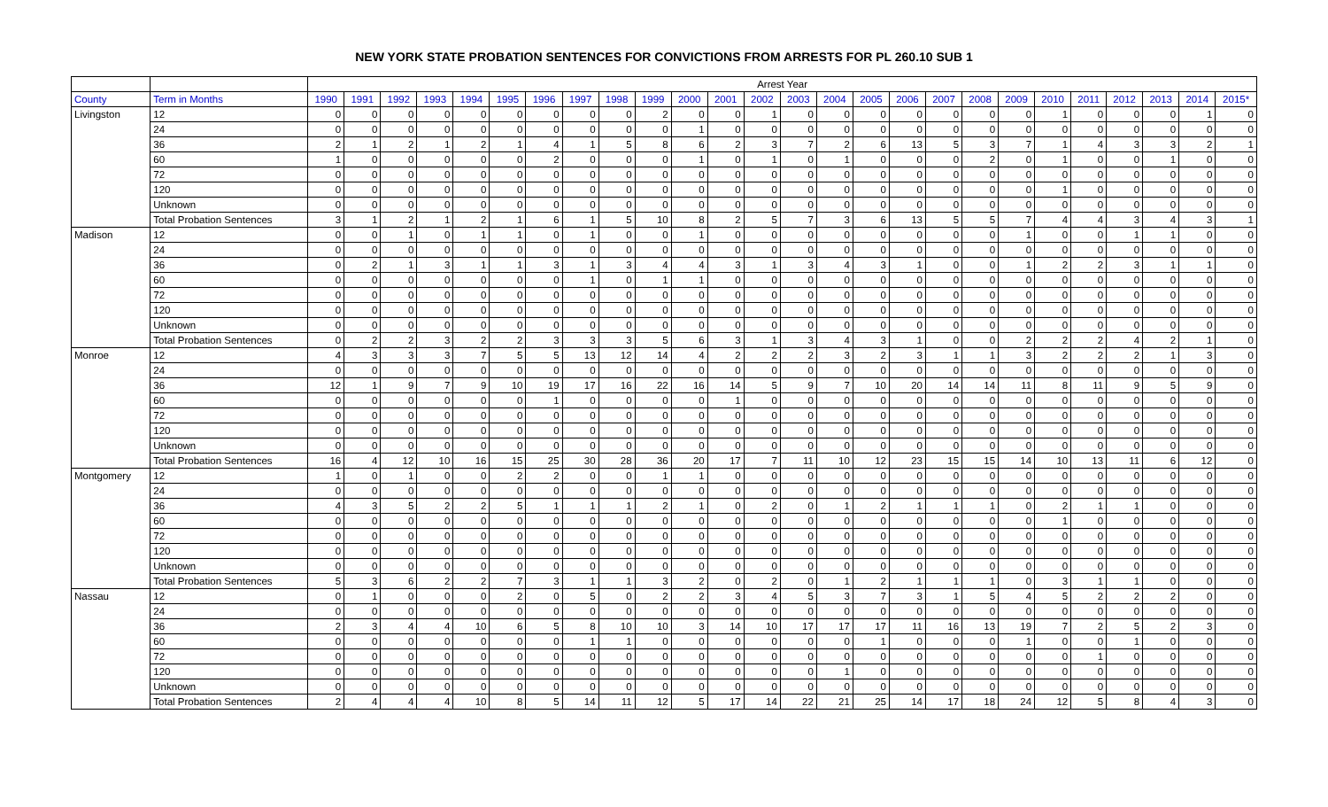NEW YORK STATE PROBATION SENTENCES FOR CONVICTIONS FROM ARRESTS FOR PL 260.10 SUB 1
| | | Arrest Year | | | | | | | | | | | | | | | | | | | | | | | | | |
| --- | --- | --- | --- | --- | --- | --- | --- | --- | --- | --- | --- | --- | --- | --- | --- | --- | --- | --- | --- | --- | --- | --- | --- | --- | --- | --- | --- |
| County | Term in Months | 1990 | 1991 | 1992 | 1993 | 1994 | 1995 | 1996 | 1997 | 1998 | 1999 | 2000 | 2001 | 2002 | 2003 | 2004 | 2005 | 2006 | 2007 | 2008 | 2009 | 2010 | 2011 | 2012 | 2013 | 2014 | 2015* |
| Livingston | 12 | 0 | 0 | 0 | 0 | 0 | 0 | 0 | 0 | 0 | 2 | 0 | 0 | 1 | 0 | 0 | 0 | 0 | 0 | 0 | 0 | 1 | 0 | 0 | 0 | 1 | 0 |
| | 24 | 0 | 0 | 0 | 0 | 0 | 0 | 0 | 0 | 0 | 0 | 1 | 0 | 0 | 0 | 0 | 0 | 0 | 0 | 0 | 0 | 0 | 0 | 0 | 0 | 0 | 0 |
| | 36 | 2 | 1 | 2 | 1 | 2 | 1 | 4 | 1 | 5 | 8 | 6 | 2 | 3 | 7 | 2 | 6 | 13 | 5 | 3 | 7 | 1 | 4 | 3 | 3 | 2 | 1 |
| | 60 | 1 | 0 | 0 | 0 | 0 | 0 | 2 | 0 | 0 | 0 | 1 | 0 | 1 | 0 | 1 | 0 | 0 | 0 | 2 | 0 | 1 | 0 | 0 | 1 | 0 | 0 |
| | 72 | 0 | 0 | 0 | 0 | 0 | 0 | 0 | 0 | 0 | 0 | 0 | 0 | 0 | 0 | 0 | 0 | 0 | 0 | 0 | 0 | 0 | 0 | 0 | 0 | 0 | 0 |
| | 120 | 0 | 0 | 0 | 0 | 0 | 0 | 0 | 0 | 0 | 0 | 0 | 0 | 0 | 0 | 0 | 0 | 0 | 0 | 0 | 0 | 1 | 0 | 0 | 0 | 0 | 0 |
| | Unknown | 0 | 0 | 0 | 0 | 0 | 0 | 0 | 0 | 0 | 0 | 0 | 0 | 0 | 0 | 0 | 0 | 0 | 0 | 0 | 0 | 0 | 0 | 0 | 0 | 0 | 0 |
| | Total Probation Sentences | 3 | 1 | 2 | 1 | 2 | 1 | 6 | 1 | 5 | 10 | 8 | 2 | 5 | 7 | 3 | 6 | 13 | 5 | 5 | 7 | 4 | 4 | 3 | 4 | 3 | 1 |
| Madison | 12 | 0 | 0 | 1 | 0 | 1 | 1 | 0 | 1 | 0 | 0 | 1 | 0 | 0 | 0 | 0 | 0 | 0 | 0 | 0 | 1 | 0 | 0 | 1 | 1 | 0 | 0 |
| | 24 | 0 | 0 | 0 | 0 | 0 | 0 | 0 | 0 | 0 | 0 | 0 | 0 | 0 | 0 | 0 | 0 | 0 | 0 | 0 | 0 | 0 | 0 | 0 | 0 | 0 | 0 |
| | 36 | 0 | 2 | 1 | 3 | 1 | 1 | 3 | 1 | 3 | 4 | 4 | 3 | 1 | 3 | 4 | 3 | 1 | 0 | 0 | 1 | 2 | 2 | 3 | 1 | 1 | 0 |
| | 60 | 0 | 0 | 0 | 0 | 0 | 0 | 0 | 1 | 0 | 1 | 1 | 0 | 0 | 0 | 0 | 0 | 0 | 0 | 0 | 0 | 0 | 0 | 0 | 0 | 0 | 0 |
| | 72 | 0 | 0 | 0 | 0 | 0 | 0 | 0 | 0 | 0 | 0 | 0 | 0 | 0 | 0 | 0 | 0 | 0 | 0 | 0 | 0 | 0 | 0 | 0 | 0 | 0 | 0 |
| | 120 | 0 | 0 | 0 | 0 | 0 | 0 | 0 | 0 | 0 | 0 | 0 | 0 | 0 | 0 | 0 | 0 | 0 | 0 | 0 | 0 | 0 | 0 | 0 | 0 | 0 | 0 |
| | Unknown | 0 | 0 | 0 | 0 | 0 | 0 | 0 | 0 | 0 | 0 | 0 | 0 | 0 | 0 | 0 | 0 | 0 | 0 | 0 | 0 | 0 | 0 | 0 | 0 | 0 | 0 |
| | Total Probation Sentences | 0 | 2 | 2 | 3 | 2 | 2 | 3 | 3 | 3 | 5 | 6 | 3 | 1 | 3 | 4 | 3 | 1 | 0 | 0 | 2 | 2 | 2 | 4 | 2 | 1 | 0 |
| Monroe | 12 | 4 | 3 | 3 | 3 | 7 | 5 | 5 | 13 | 12 | 14 | 4 | 2 | 2 | 2 | 3 | 2 | 3 | 1 | 1 | 3 | 2 | 2 | 2 | 1 | 3 | 0 |
| | 24 | 0 | 0 | 0 | 0 | 0 | 0 | 0 | 0 | 0 | 0 | 0 | 0 | 0 | 0 | 0 | 0 | 0 | 0 | 0 | 0 | 0 | 0 | 0 | 0 | 0 | 0 |
| | 36 | 12 | 1 | 9 | 7 | 9 | 10 | 19 | 17 | 16 | 22 | 16 | 14 | 5 | 9 | 7 | 10 | 20 | 14 | 14 | 11 | 8 | 11 | 9 | 5 | 9 | 0 |
| | 60 | 0 | 0 | 0 | 0 | 0 | 0 | 1 | 0 | 0 | 0 | 0 | 1 | 0 | 0 | 0 | 0 | 0 | 0 | 0 | 0 | 0 | 0 | 0 | 0 | 0 | 0 |
| | 72 | 0 | 0 | 0 | 0 | 0 | 0 | 0 | 0 | 0 | 0 | 0 | 0 | 0 | 0 | 0 | 0 | 0 | 0 | 0 | 0 | 0 | 0 | 0 | 0 | 0 | 0 |
| | 120 | 0 | 0 | 0 | 0 | 0 | 0 | 0 | 0 | 0 | 0 | 0 | 0 | 0 | 0 | 0 | 0 | 0 | 0 | 0 | 0 | 0 | 0 | 0 | 0 | 0 | 0 |
| | Unknown | 0 | 0 | 0 | 0 | 0 | 0 | 0 | 0 | 0 | 0 | 0 | 0 | 0 | 0 | 0 | 0 | 0 | 0 | 0 | 0 | 0 | 0 | 0 | 0 | 0 | 0 |
| | Total Probation Sentences | 16 | 4 | 12 | 10 | 16 | 15 | 25 | 30 | 28 | 36 | 20 | 17 | 7 | 11 | 10 | 12 | 23 | 15 | 15 | 14 | 10 | 13 | 11 | 6 | 12 | 0 |
| Montgomery | 12 | 1 | 0 | 1 | 0 | 0 | 2 | 2 | 0 | 0 | 1 | 1 | 0 | 0 | 0 | 0 | 0 | 0 | 0 | 0 | 0 | 0 | 0 | 0 | 0 | 0 | 0 |
| | 24 | 0 | 0 | 0 | 0 | 0 | 0 | 0 | 0 | 0 | 0 | 0 | 0 | 0 | 0 | 0 | 0 | 0 | 0 | 0 | 0 | 0 | 0 | 0 | 0 | 0 | 0 |
| | 36 | 4 | 3 | 5 | 2 | 2 | 5 | 1 | 1 | 1 | 2 | 1 | 0 | 2 | 0 | 1 | 2 | 1 | 1 | 1 | 0 | 2 | 1 | 1 | 0 | 0 | 0 |
| | 60 | 0 | 0 | 0 | 0 | 0 | 0 | 0 | 0 | 0 | 0 | 0 | 0 | 0 | 0 | 0 | 0 | 0 | 0 | 0 | 0 | 1 | 0 | 0 | 0 | 0 | 0 |
| | 72 | 0 | 0 | 0 | 0 | 0 | 0 | 0 | 0 | 0 | 0 | 0 | 0 | 0 | 0 | 0 | 0 | 0 | 0 | 0 | 0 | 0 | 0 | 0 | 0 | 0 | 0 |
| | 120 | 0 | 0 | 0 | 0 | 0 | 0 | 0 | 0 | 0 | 0 | 0 | 0 | 0 | 0 | 0 | 0 | 0 | 0 | 0 | 0 | 0 | 0 | 0 | 0 | 0 | 0 |
| | Unknown | 0 | 0 | 0 | 0 | 0 | 0 | 0 | 0 | 0 | 0 | 0 | 0 | 0 | 0 | 0 | 0 | 0 | 0 | 0 | 0 | 0 | 0 | 0 | 0 | 0 | 0 |
| | Total Probation Sentences | 5 | 3 | 6 | 2 | 2 | 7 | 3 | 1 | 1 | 3 | 2 | 0 | 2 | 0 | 1 | 2 | 1 | 1 | 1 | 0 | 3 | 1 | 1 | 0 | 0 | 0 |
| Nassau | 12 | 0 | 1 | 0 | 0 | 0 | 2 | 0 | 5 | 0 | 2 | 2 | 3 | 4 | 5 | 3 | 7 | 3 | 1 | 5 | 4 | 5 | 2 | 2 | 2 | 0 | 0 |
| | 24 | 0 | 0 | 0 | 0 | 0 | 0 | 0 | 0 | 0 | 0 | 0 | 0 | 0 | 0 | 0 | 0 | 0 | 0 | 0 | 0 | 0 | 0 | 0 | 0 | 0 | 0 |
| | 36 | 2 | 3 | 4 | 4 | 10 | 6 | 5 | 8 | 10 | 10 | 3 | 14 | 10 | 17 | 17 | 17 | 11 | 16 | 13 | 19 | 7 | 2 | 5 | 2 | 3 | 0 |
| | 60 | 0 | 0 | 0 | 0 | 0 | 0 | 0 | 1 | 1 | 0 | 0 | 0 | 0 | 0 | 0 | 1 | 0 | 0 | 0 | 1 | 0 | 0 | 1 | 0 | 0 | 0 |
| | 72 | 0 | 0 | 0 | 0 | 0 | 0 | 0 | 0 | 0 | 0 | 0 | 0 | 0 | 0 | 0 | 0 | 0 | 0 | 0 | 0 | 0 | 1 | 0 | 0 | 0 | 0 |
| | 120 | 0 | 0 | 0 | 0 | 0 | 0 | 0 | 0 | 0 | 0 | 0 | 0 | 0 | 0 | 1 | 0 | 0 | 0 | 0 | 0 | 0 | 0 | 0 | 0 | 0 | 0 |
| | Unknown | 0 | 0 | 0 | 0 | 0 | 0 | 0 | 0 | 0 | 0 | 0 | 0 | 0 | 0 | 0 | 0 | 0 | 0 | 0 | 0 | 0 | 0 | 0 | 0 | 0 | 0 |
| | Total Probation Sentences | 2 | 4 | 4 | 4 | 10 | 8 | 5 | 14 | 11 | 12 | 5 | 17 | 14 | 22 | 21 | 25 | 14 | 17 | 18 | 24 | 12 | 5 | 8 | 4 | 3 | 0 |